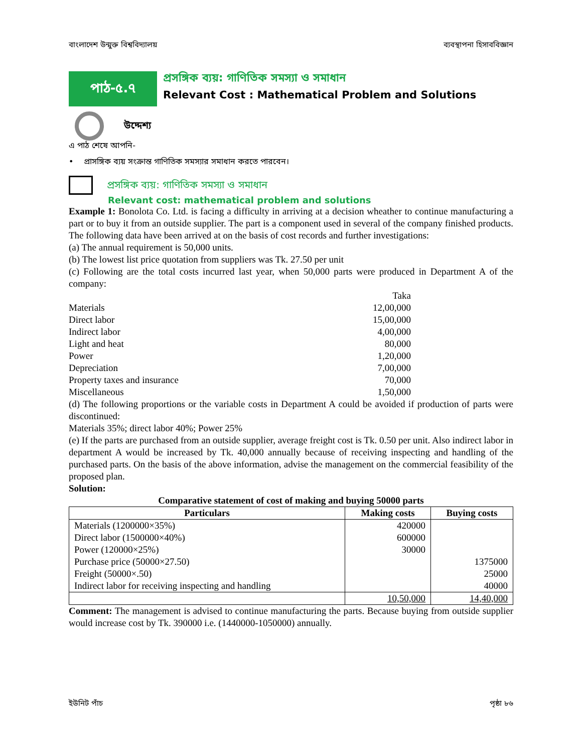বাংলাদেশ উন্মুক্ত বিশ্ববিদ্যালয় ব্যবস্থাপনা হিসাববিজ্ঞান
পাঠ-৫.৭
প্রসঙ্গিক ব্যয়: গাণিতিক সমস্যা ও সমাধান
Relevant Cost : Mathematical Problem and Solutions
উদ্দেশ্য
এ পাঠ শেষে আপনি-
• প্রাসঙ্গিক ব্যয় সংক্রান্ত গাণিতিক সমস্যার সমাধান করতে পারবেন।
প্রসঙ্গিক ব্যয়: গাণিতিক সমস্যা ও সমাধান
Relevant cost: mathematical problem and solutions
Example 1: Bonolota Co. Ltd. is facing a difficulty in arriving at a decision wheather to continue manufacturing a part or to buy it from an outside supplier. The part is a component used in several of the company finished products. The following data have been arrived at on the basis of cost records and further investigations:
(a) The annual requirement is 50,000 units.
(b) The lowest list price quotation from suppliers was Tk. 27.50 per unit
(c) Following are the total costs incurred last year, when 50,000 parts were produced in Department A of the company:
| | Taka |
| Materials | 12,00,000 |
| Direct labor | 15,00,000 |
| Indirect labor | 4,00,000 |
| Light and heat | 80,000 |
| Power | 1,20,000 |
| Depreciation | 7,00,000 |
| Property taxes and insurance | 70,000 |
| Miscellaneous | 1,50,000 |
(d) The following proportions or the variable costs in Department A could be avoided if production of parts were discontinued:
Materials 35%; direct labor 40%; Power 25%
(e) If the parts are purchased from an outside supplier, average freight cost is Tk. 0.50 per unit. Also indirect labor in department A would be increased by Tk. 40,000 annually because of receiving inspecting and handling of the purchased parts. On the basis of the above information, advise the management on the commercial feasibility of the proposed plan.
Solution:
Comparative statement of cost of making and buying 50000 parts
| Particulars | Making costs | Buying costs |
| --- | --- | --- |
| Materials (1200000×35%) | 420000 | |
| Direct labor (1500000×40%) | 600000 | |
| Power (120000×25%) | 30000 | |
| Purchase price (50000×27.50) | | 1375000 |
| Freight (50000×.50) | | 25000 |
| Indirect labor for receiving inspecting and handling | | 40000 |
| | 10,50,000 | 14,40,000 |
Comment: The management is advised to continue manufacturing the parts. Because buying from outside supplier would increase cost by Tk. 390000 i.e. (1440000-1050000) annually.
ইউনিট পাঁচ পৃষ্ঠা ৮৬